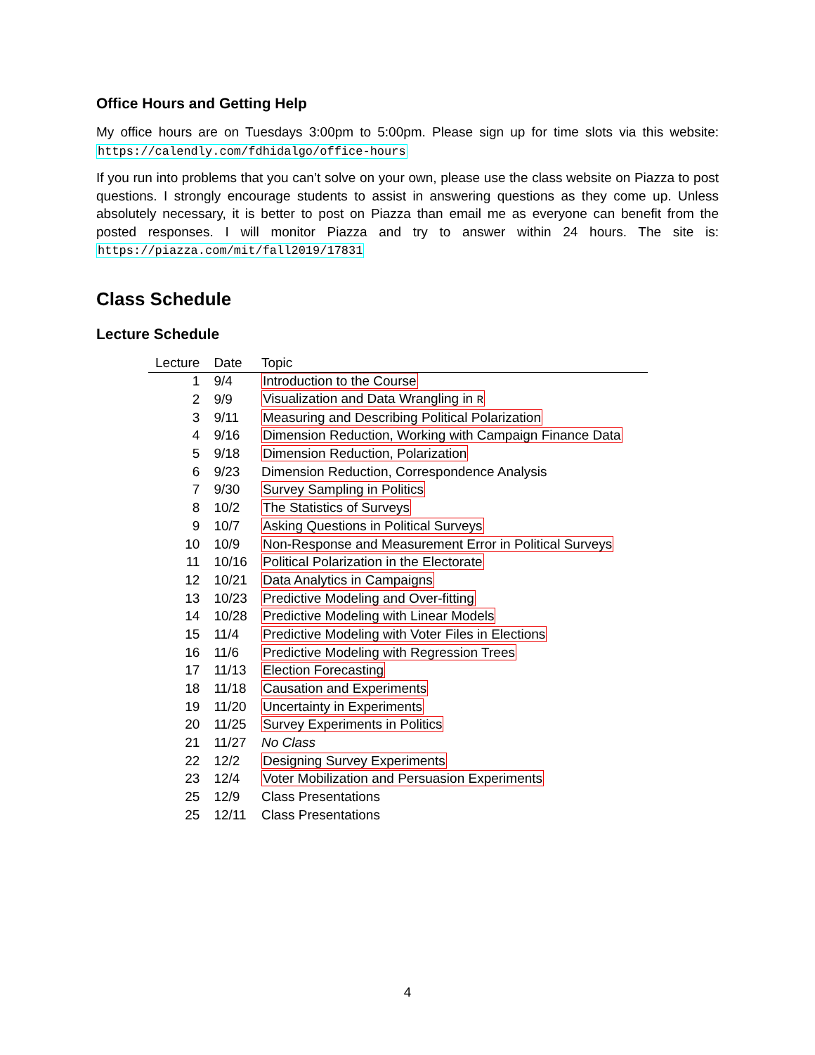Office Hours and Getting Help
My office hours are on Tuesdays 3:00pm to 5:00pm. Please sign up for time slots via this website: https://calendly.com/fdhidalgo/office-hours
If you run into problems that you can’t solve on your own, please use the class website on Piazza to post questions. I strongly encourage students to assist in answering questions as they come up. Unless absolutely necessary, it is better to post on Piazza than email me as everyone can benefit from the posted responses. I will monitor Piazza and try to answer within 24 hours. The site is: https://piazza.com/mit/fall2019/17831
Class Schedule
Lecture Schedule
| Lecture | Date | Topic |
| --- | --- | --- |
| 1 | 9/4 | Introduction to the Course |
| 2 | 9/9 | Visualization and Data Wrangling in R |
| 3 | 9/11 | Measuring and Describing Political Polarization |
| 4 | 9/16 | Dimension Reduction, Working with Campaign Finance Data |
| 5 | 9/18 | Dimension Reduction, Polarization |
| 6 | 9/23 | Dimension Reduction, Correspondence Analysis |
| 7 | 9/30 | Survey Sampling in Politics |
| 8 | 10/2 | The Statistics of Surveys |
| 9 | 10/7 | Asking Questions in Political Surveys |
| 10 | 10/9 | Non-Response and Measurement Error in Political Surveys |
| 11 | 10/16 | Political Polarization in the Electorate |
| 12 | 10/21 | Data Analytics in Campaigns |
| 13 | 10/23 | Predictive Modeling and Over-fitting |
| 14 | 10/28 | Predictive Modeling with Linear Models |
| 15 | 11/4 | Predictive Modeling with Voter Files in Elections |
| 16 | 11/6 | Predictive Modeling with Regression Trees |
| 17 | 11/13 | Election Forecasting |
| 18 | 11/18 | Causation and Experiments |
| 19 | 11/20 | Uncertainty in Experiments |
| 20 | 11/25 | Survey Experiments in Politics |
| 21 | 11/27 | No Class |
| 22 | 12/2 | Designing Survey Experiments |
| 23 | 12/4 | Voter Mobilization and Persuasion Experiments |
| 25 | 12/9 | Class Presentations |
| 25 | 12/11 | Class Presentations |
4